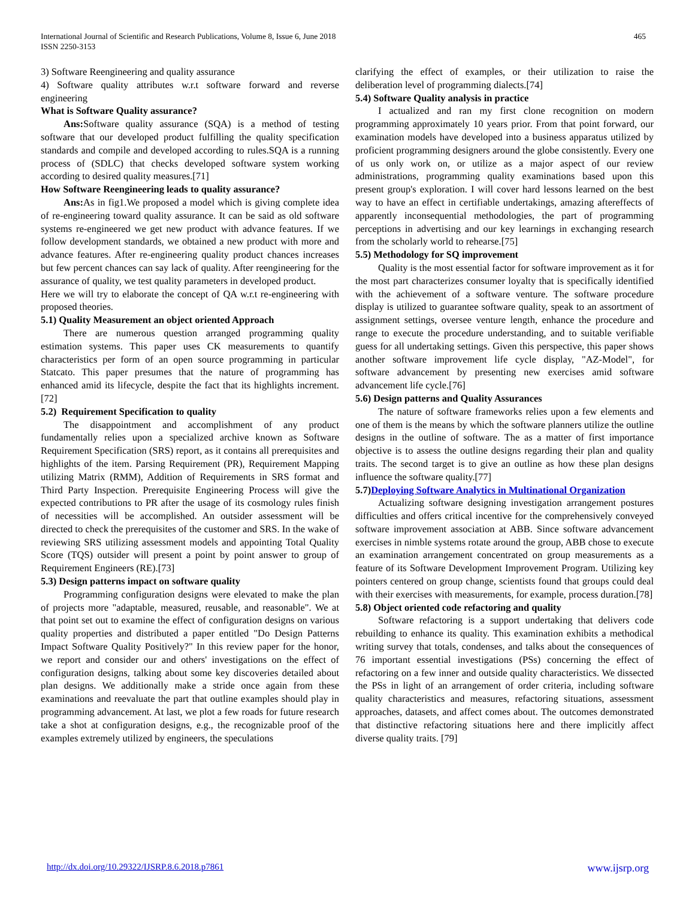International Journal of Scientific and Research Publications, Volume 8, Issue 6, June 2018
ISSN 2250-3153
465
3) Software Reengineering and quality assurance
4) Software quality attributes w.r.t software forward and reverse engineering
What is Software Quality assurance?
Ans: Software quality assurance (SQA) is a method of testing software that our developed product fulfilling the quality specification standards and compile and developed according to rules.SQA is a running process of (SDLC) that checks developed software system working according to desired quality measures.[71]
How Software Reengineering leads to quality assurance?
Ans: As in fig1.We proposed a model which is giving complete idea of re-engineering toward quality assurance. It can be said as old software systems re-engineered we get new product with advance features. If we follow development standards, we obtained a new product with more and advance features. After re-engineering quality product chances increases but few percent chances can say lack of quality. After reengineering for the assurance of quality, we test quality parameters in developed product.
Here we will try to elaborate the concept of QA w.r.t re-engineering with proposed theories.
5.1) Quality Measurement an object oriented Approach
There are numerous question arranged programming quality estimation systems. This paper uses CK measurements to quantify characteristics per form of an open source programming in particular Statcato. This paper presumes that the nature of programming has enhanced amid its lifecycle, despite the fact that its highlights increment.[72]
5.2) Requirement Specification to quality
The disappointment and accomplishment of any product fundamentally relies upon a specialized archive known as Software Requirement Specification (SRS) report, as it contains all prerequisites and highlights of the item. Parsing Requirement (PR), Requirement Mapping utilizing Matrix (RMM), Addition of Requirements in SRS format and Third Party Inspection. Prerequisite Engineering Process will give the expected contributions to PR after the usage of its cosmology rules finish of necessities will be accomplished. An outsider assessment will be directed to check the prerequisites of the customer and SRS. In the wake of reviewing SRS utilizing assessment models and appointing Total Quality Score (TQS) outsider will present a point by point answer to group of Requirement Engineers (RE).[73]
5.3) Design patterns impact on software quality
Programming configuration designs were elevated to make the plan of projects more "adaptable, measured, reusable, and reasonable". We at that point set out to examine the effect of configuration designs on various quality properties and distributed a paper entitled "Do Design Patterns Impact Software Quality Positively?" In this review paper for the honor, we report and consider our and others' investigations on the effect of configuration designs, talking about some key discoveries detailed about plan designs. We additionally make a stride once again from these examinations and reevaluate the part that outline examples should play in programming advancement. At last, we plot a few roads for future research take a shot at configuration designs, e.g., the recognizable proof of the examples extremely utilized by engineers, the speculations
clarifying the effect of examples, or their utilization to raise the deliberation level of programming dialects.[74]
5.4) Software Quality analysis in practice
I actualized and ran my first clone recognition on modern programming approximately 10 years prior. From that point forward, our examination models have developed into a business apparatus utilized by proficient programming designers around the globe consistently. Every one of us only work on, or utilize as a major aspect of our review administrations, programming quality examinations based upon this present group's exploration. I will cover hard lessons learned on the best way to have an effect in certifiable undertakings, amazing aftereffects of apparently inconsequential methodologies, the part of programming perceptions in advertising and our key learnings in exchanging research from the scholarly world to rehearse.[75]
5.5) Methodology for SQ improvement
Quality is the most essential factor for software improvement as it for the most part characterizes consumer loyalty that is specifically identified with the achievement of a software venture. The software procedure display is utilized to guarantee software quality, speak to an assortment of assignment settings, oversee venture length, enhance the procedure and range to execute the procedure understanding, and to suitable verifiable guess for all undertaking settings. Given this perspective, this paper shows another software improvement life cycle display, "AZ-Model", for software advancement by presenting new exercises amid software advancement life cycle.[76]
5.6) Design patterns and Quality Assurances
The nature of software frameworks relies upon a few elements and one of them is the means by which the software planners utilize the outline designs in the outline of software. The as a matter of first importance objective is to assess the outline designs regarding their plan and quality traits. The second target is to give an outline as how these plan designs influence the software quality.[77]
5.7)Deploying Software Analytics in Multinational Organization
Actualizing software designing investigation arrangement postures difficulties and offers critical incentive for the comprehensively conveyed software improvement association at ABB. Since software advancement exercises in nimble systems rotate around the group, ABB chose to execute an examination arrangement concentrated on group measurements as a feature of its Software Development Improvement Program. Utilizing key pointers centered on group change, scientists found that groups could deal with their exercises with measurements, for example, process duration.[78]
5.8) Object oriented code refactoring and quality
Software refactoring is a support undertaking that delivers code rebuilding to enhance its quality. This examination exhibits a methodical writing survey that totals, condenses, and talks about the consequences of 76 important essential investigations (PSs) concerning the effect of refactoring on a few inner and outside quality characteristics. We dissected the PSs in light of an arrangement of order criteria, including software quality characteristics and measures, refactoring situations, assessment approaches, datasets, and affect comes about. The outcomes demonstrated that distinctive refactoring situations here and there implicitly affect diverse quality traits. [79]
http://dx.doi.org/10.29322/IJSRP.8.6.2018.p7861 www.ijsrp.org